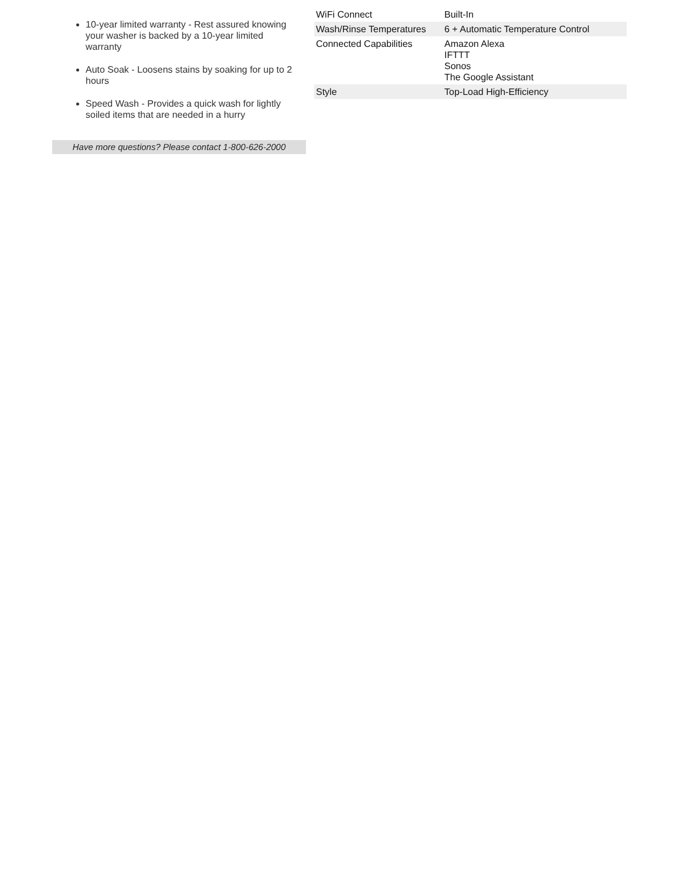10-year limited warranty - Rest assured knowing your washer is backed by a 10-year limited warranty
Auto Soak - Loosens stains by soaking for up to 2 hours
Speed Wash - Provides a quick wash for lightly soiled items that are needed in a hurry
Have more questions? Please contact 1-800-626-2000
| WiFi Connect | Built-In |
| Wash/Rinse Temperatures | 6 + Automatic Temperature Control |
| Connected Capabilities | Amazon Alexa IFTTT Sonos The Google Assistant |
| Style | Top-Load High-Efficiency |